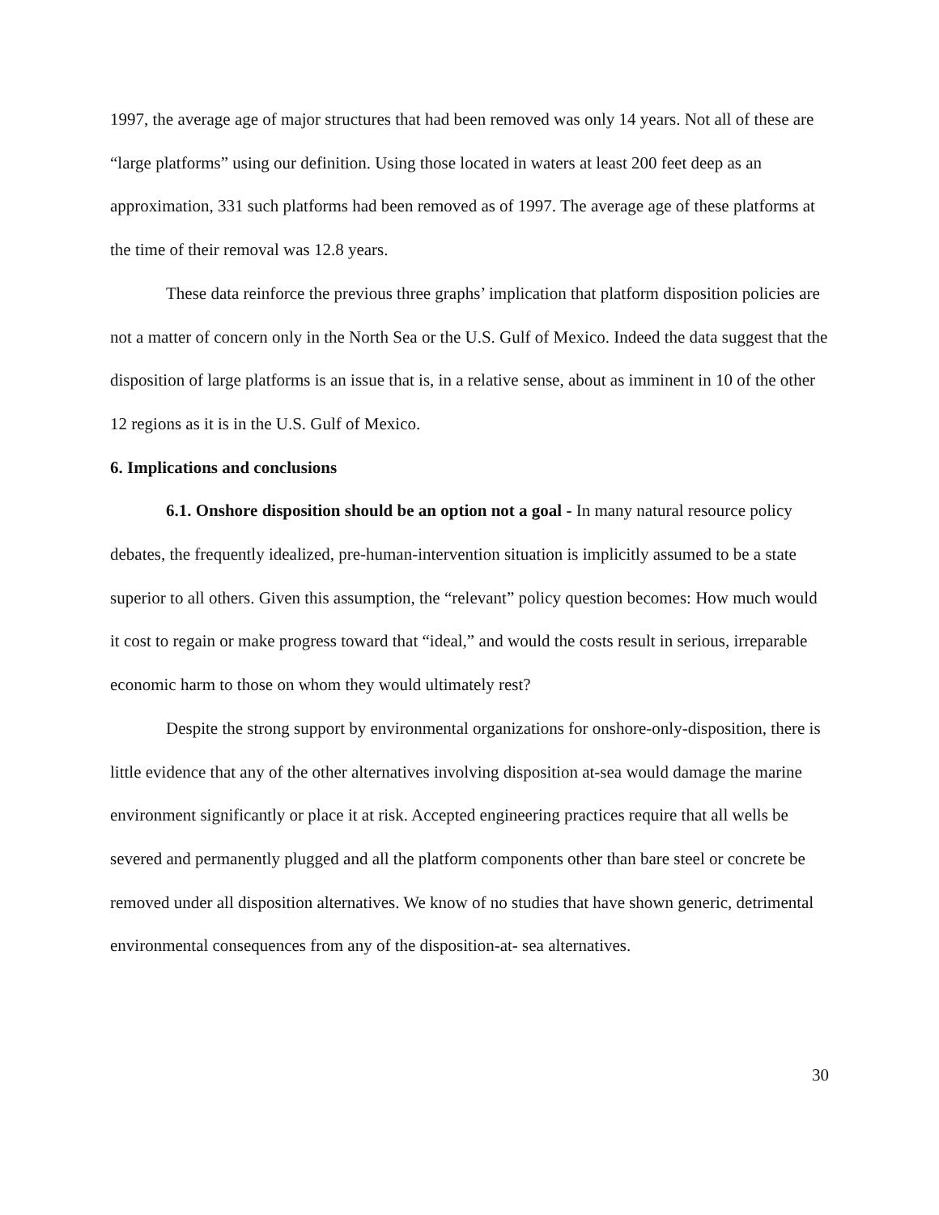1997, the average age of major structures that had been removed was only 14 years. Not all of these are “large platforms” using our definition. Using those located in waters at least 200 feet deep as an approximation, 331 such platforms had been removed as of 1997. The average age of these platforms at the time of their removal was 12.8 years.
These data reinforce the previous three graphs’ implication that platform disposition policies are not a matter of concern only in the North Sea or the U.S. Gulf of Mexico. Indeed the data suggest that the disposition of large platforms is an issue that is, in a relative sense, about as imminent in 10 of the other 12 regions as it is in the U.S. Gulf of Mexico.
6. Implications and conclusions
6.1. Onshore disposition should be an option not a goal - In many natural resource policy debates, the frequently idealized, pre-human-intervention situation is implicitly assumed to be a state superior to all others. Given this assumption, the “relevant” policy question becomes: How much would it cost to regain or make progress toward that “ideal,” and would the costs result in serious, irreparable economic harm to those on whom they would ultimately rest?
Despite the strong support by environmental organizations for onshore-only-disposition, there is little evidence that any of the other alternatives involving disposition at-sea would damage the marine environment significantly or place it at risk. Accepted engineering practices require that all wells be severed and permanently plugged and all the platform components other than bare steel or concrete be removed under all disposition alternatives. We know of no studies that have shown generic, detrimental environmental consequences from any of the disposition-at- sea alternatives.
30